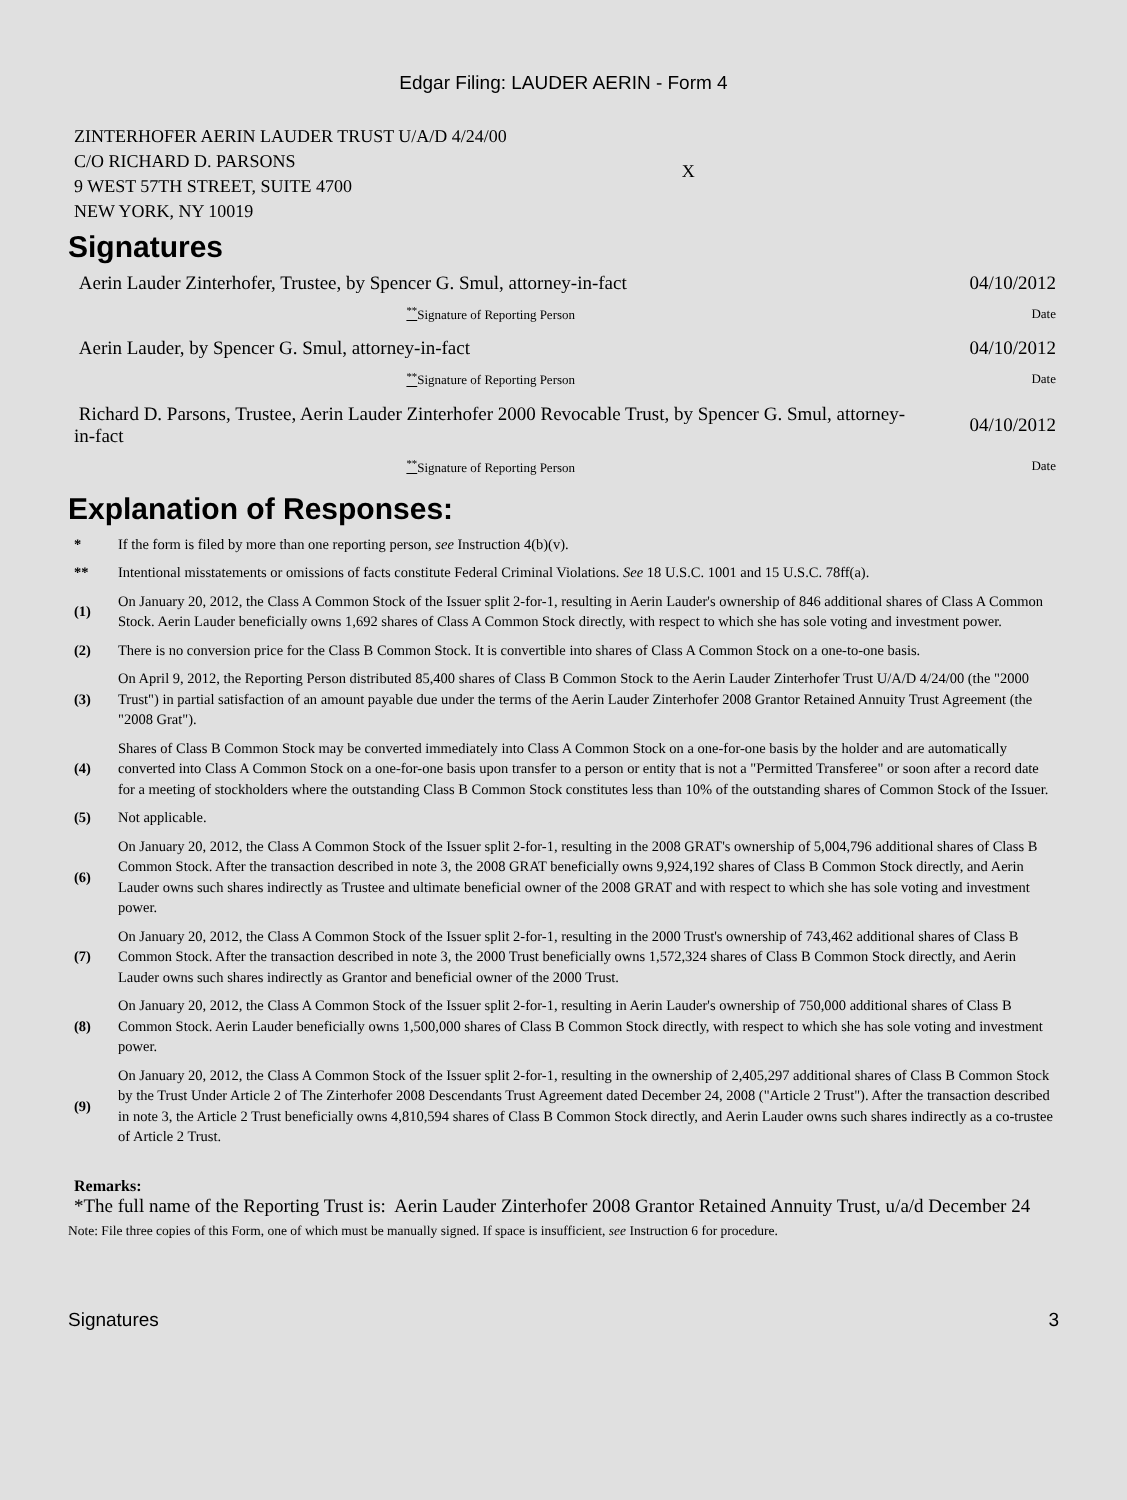Edgar Filing: LAUDER AERIN - Form 4
ZINTERHOFER AERIN LAUDER TRUST U/A/D 4/24/00
C/O RICHARD D. PARSONS
9 WEST 57TH STREET, SUITE 4700
NEW YORK, NY 10019
X
Signatures
| Aerin Lauder Zinterhofer, Trustee, by Spencer G. Smul, attorney-in-fact | 04/10/2012 |
| <sup>**</sup> Signature of Reporting Person | Date |
| Aerin Lauder, by Spencer G. Smul, attorney-in-fact | 04/10/2012 |
| <sup>**</sup> Signature of Reporting Person | Date |
| Richard D. Parsons, Trustee, Aerin Lauder Zinterhofer 2000 Revocable Trust, by Spencer G. Smul, attorney-in-fact | 04/10/2012 |
| <sup>**</sup> Signature of Reporting Person | Date |
Explanation of Responses:
| * | If the form is filed by more than one reporting person, see Instruction 4(b)(v). |
| ** | Intentional misstatements or omissions of facts constitute Federal Criminal Violations. See 18 U.S.C. 1001 and 15 U.S.C. 78ff(a). |
| (1) | On January 20, 2012, the Class A Common Stock of the Issuer split 2-for-1, resulting in Aerin Lauder's ownership of 846 additional shares of Class A Common Stock. Aerin Lauder beneficially owns 1,692 shares of Class A Common Stock directly, with respect to which she has sole voting and investment power. |
| (2) | There is no conversion price for the Class B Common Stock. It is convertible into shares of Class A Common Stock on a one-to-one basis. |
| (3) | On April 9, 2012, the Reporting Person distributed 85,400 shares of Class B Common Stock to the Aerin Lauder Zinterhofer Trust U/A/D 4/24/00 (the "2000 Trust") in partial satisfaction of an amount payable due under the terms of the Aerin Lauder Zinterhofer 2008 Grantor Retained Annuity Trust Agreement (the "2008 Grat"). |
| (4) | Shares of Class B Common Stock may be converted immediately into Class A Common Stock on a one-for-one basis by the holder and are automatically converted into Class A Common Stock on a one-for-one basis upon transfer to a person or entity that is not a "Permitted Transferee" or soon after a record date for a meeting of stockholders where the outstanding Class B Common Stock constitutes less than 10% of the outstanding shares of Common Stock of the Issuer. |
| (5) | Not applicable. |
| (6) | On January 20, 2012, the Class A Common Stock of the Issuer split 2-for-1, resulting in the 2008 GRAT's ownership of 5,004,796 additional shares of Class B Common Stock. After the transaction described in note 3, the 2008 GRAT beneficially owns 9,924,192 shares of Class B Common Stock directly, and Aerin Lauder owns such shares indirectly as Trustee and ultimate beneficial owner of the 2008 GRAT and with respect to which she has sole voting and investment power. |
| (7) | On January 20, 2012, the Class A Common Stock of the Issuer split 2-for-1, resulting in the 2000 Trust's ownership of 743,462 additional shares of Class B Common Stock. After the transaction described in note 3, the 2000 Trust beneficially owns 1,572,324 shares of Class B Common Stock directly, and Aerin Lauder owns such shares indirectly as Grantor and beneficial owner of the 2000 Trust. |
| (8) | On January 20, 2012, the Class A Common Stock of the Issuer split 2-for-1, resulting in Aerin Lauder's ownership of 750,000 additional shares of Class B Common Stock. Aerin Lauder beneficially owns 1,500,000 shares of Class B Common Stock directly, with respect to which she has sole voting and investment power. |
| (9) | On January 20, 2012, the Class A Common Stock of the Issuer split 2-for-1, resulting in the ownership of 2,405,297 additional shares of Class B Common Stock by the Trust Under Article 2 of The Zinterhofer 2008 Descendants Trust Agreement dated December 24, 2008 ("Article 2 Trust"). After the transaction described in note 3, the Article 2 Trust beneficially owns 4,810,594 shares of Class B Common Stock directly, and Aerin Lauder owns such shares indirectly as a co-trustee of Article 2 Trust. |
Remarks:
*The full name of the Reporting Trust is: Aerin Lauder Zinterhofer 2008 Grantor Retained Annuity Trust, u/a/d December 24
Note: File three copies of this Form, one of which must be manually signed. If space is insufficient, see Instruction 6 for procedure.
Signatures 3